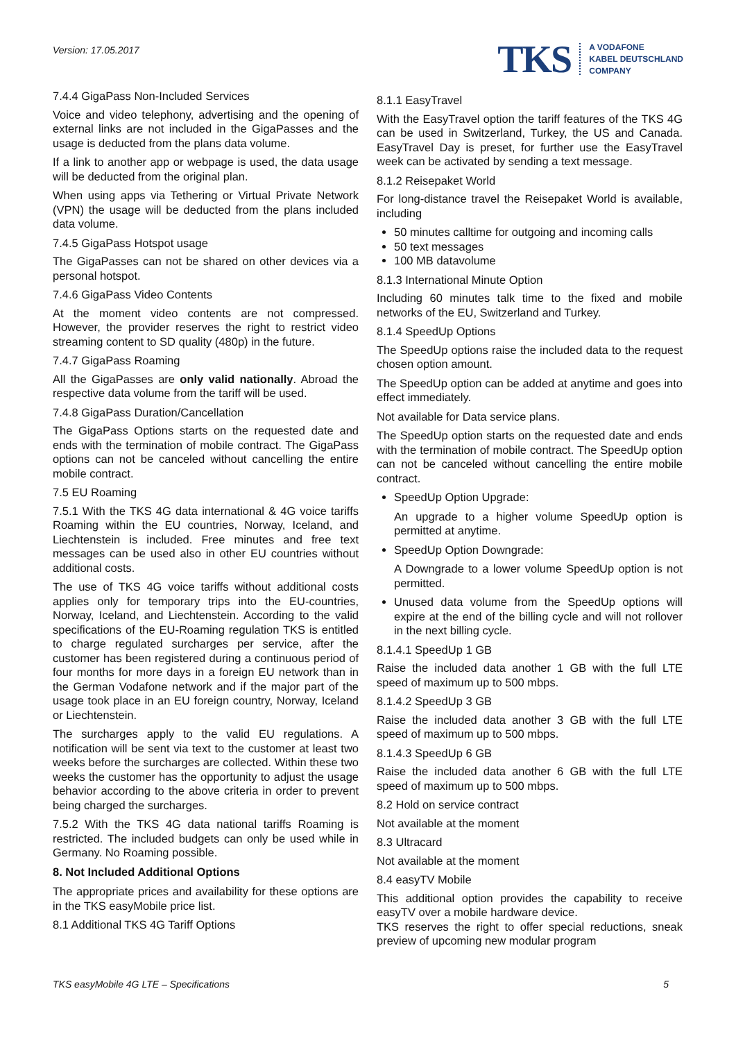Version: 17.05.2017
TKS
A VODAFONE
KABEL DEUTSCHLAND
COMPANY
7.4.4 GigaPass Non-Included Services
Voice and video telephony, advertising and the opening of external links are not included in the GigaPasses and the usage is deducted from the plans data volume.
If a link to another app or webpage is used, the data usage will be deducted from the original plan.
When using apps via Tethering or Virtual Private Network (VPN) the usage will be deducted from the plans included data volume.
7.4.5 GigaPass Hotspot usage
The GigaPasses can not be shared on other devices via a personal hotspot.
7.4.6 GigaPass Video Contents
At the moment video contents are not compressed. However, the provider reserves the right to restrict video streaming content to SD quality (480p) in the future.
7.4.7 GigaPass Roaming
All the GigaPasses are only valid nationally. Abroad the respective data volume from the tariff will be used.
7.4.8 GigaPass Duration/Cancellation
The GigaPass Options starts on the requested date and ends with the termination of mobile contract. The GigaPass options can not be canceled without cancelling the entire mobile contract.
7.5 EU Roaming
7.5.1 With the TKS 4G data international & 4G voice tariffs Roaming within the EU countries, Norway, Iceland, and Liechtenstein is included. Free minutes and free text messages can be used also in other EU countries without additional costs.
The use of TKS 4G voice tariffs without additional costs applies only for temporary trips into the EU-countries, Norway, Iceland, and Liechtenstein. According to the valid specifications of the EU-Roaming regulation TKS is entitled to charge regulated surcharges per service, after the customer has been registered during a continuous period of four months for more days in a foreign EU network than in the German Vodafone network and if the major part of the usage took place in an EU foreign country, Norway, Iceland or Liechtenstein.
The surcharges apply to the valid EU regulations. A notification will be sent via text to the customer at least two weeks before the surcharges are collected. Within these two weeks the customer has the opportunity to adjust the usage behavior according to the above criteria in order to prevent being charged the surcharges.
7.5.2 With the TKS 4G data national tariffs Roaming is restricted. The included budgets can only be used while in Germany. No Roaming possible.
8. Not Included Additional Options
The appropriate prices and availability for these options are in the TKS easyMobile price list.
8.1 Additional TKS 4G Tariff Options
8.1.1 EasyTravel
With the EasyTravel option the tariff features of the TKS 4G can be used in Switzerland, Turkey, the US and Canada. EasyTravel Day is preset, for further use the EasyTravel week can be activated by sending a text message.
8.1.2 Reisepaket World
For long-distance travel the Reisepaket World is available, including
50 minutes calltime for outgoing and incoming calls
50 text messages
100 MB datavolume
8.1.3 International Minute Option
Including 60 minutes talk time to the fixed and mobile networks of the EU, Switzerland and Turkey.
8.1.4 SpeedUp Options
The SpeedUp options raise the included data to the request chosen option amount.
The SpeedUp option can be added at anytime and goes into effect immediately.
Not available for Data service plans.
The SpeedUp option starts on the requested date and ends with the termination of mobile contract. The SpeedUp option can not be canceled without cancelling the entire mobile contract.
SpeedUp Option Upgrade:
An upgrade to a higher volume SpeedUp option is permitted at anytime.
SpeedUp Option Downgrade:
A Downgrade to a lower volume SpeedUp option is not permitted.
Unused data volume from the SpeedUp options will expire at the end of the billing cycle and will not rollover in the next billing cycle.
8.1.4.1 SpeedUp 1 GB
Raise the included data another 1 GB with the full LTE speed of maximum up to 500 mbps.
8.1.4.2 SpeedUp 3 GB
Raise the included data another 3 GB with the full LTE speed of maximum up to 500 mbps.
8.1.4.3 SpeedUp 6 GB
Raise the included data another 6 GB with the full LTE speed of maximum up to 500 mbps.
8.2 Hold on service contract
Not available at the moment
8.3 Ultracard
Not available at the moment
8.4 easyTV Mobile
This additional option provides the capability to receive easyTV over a mobile hardware device.
TKS reserves the right to offer special reductions, sneak preview of upcoming new modular program
TKS easyMobile 4G LTE – Specifications 5